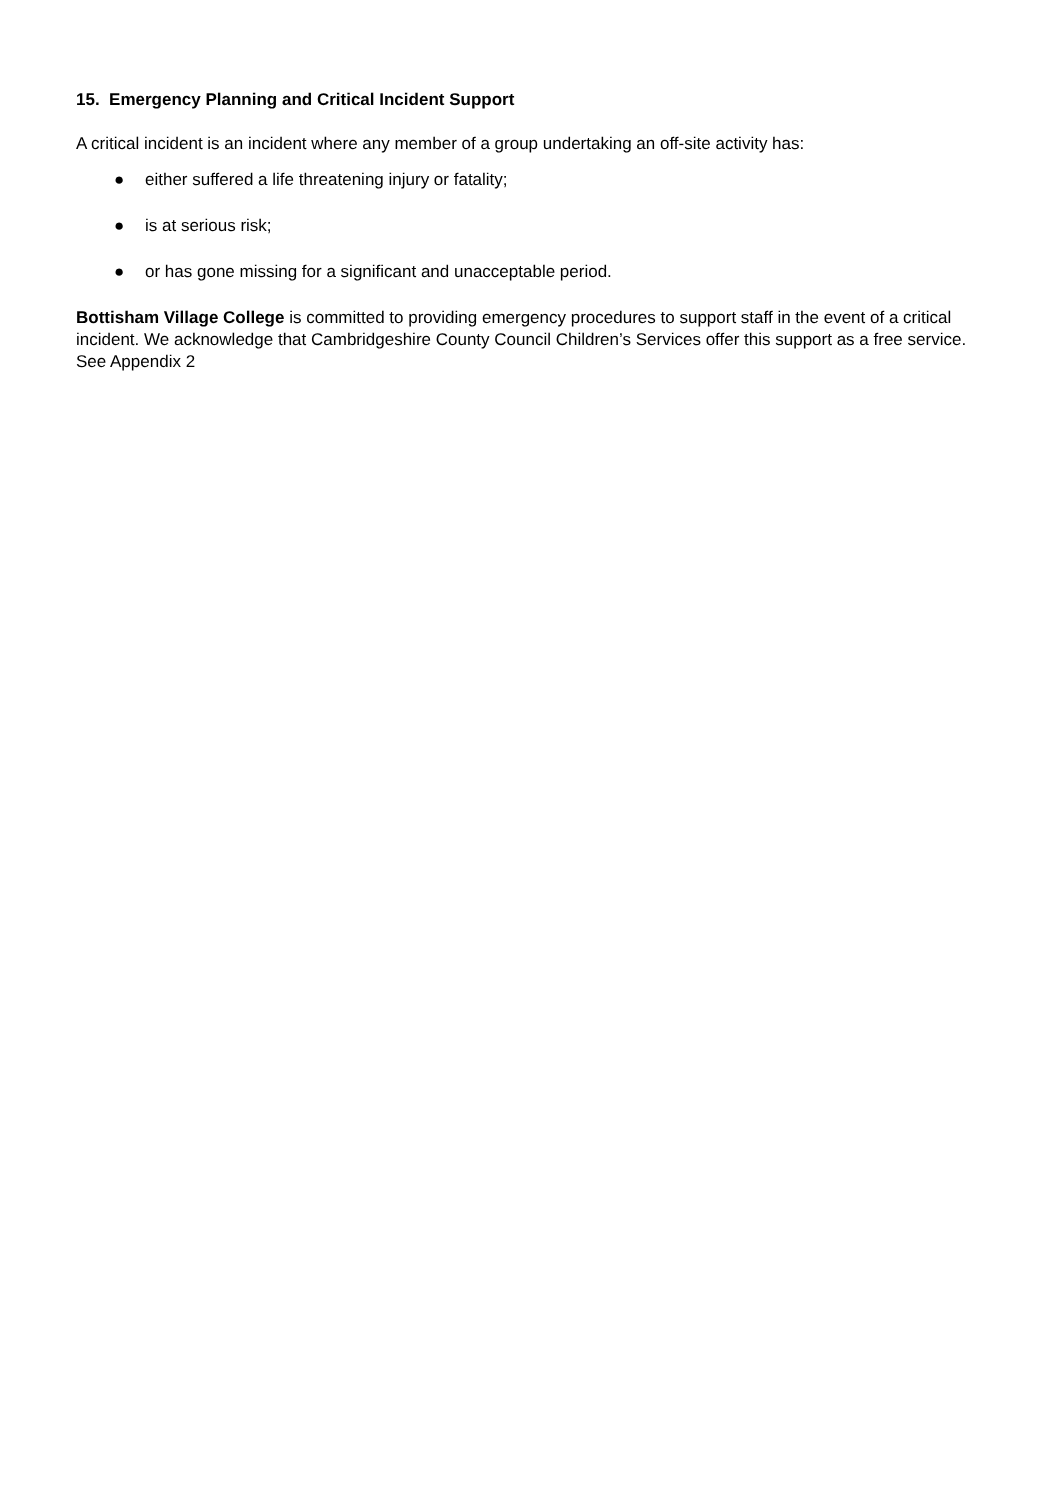15. Emergency Planning and Critical Incident Support
A critical incident is an incident where any member of a group undertaking an off-site activity has:
● either suffered a life threatening injury or fatality;
● is at serious risk;
● or has gone missing for a significant and unacceptable period.
Bottisham Village College is committed to providing emergency procedures to support staff in the event of a critical incident. We acknowledge that Cambridgeshire County Council Children’s Services offer this support as a free service. See Appendix 2